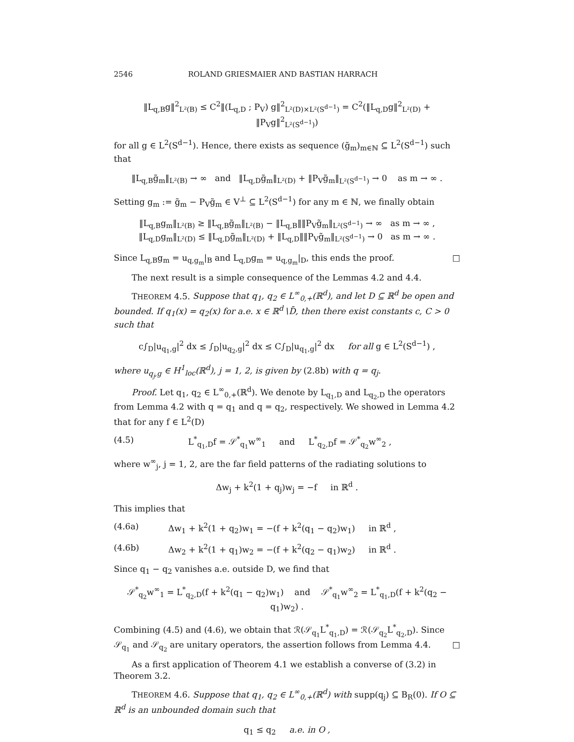2546 ROLAND GRIESMAIER AND BASTIAN HARRACH
‖L<sub>q,B</sub>g‖<sup>2</sup><sub>L²(B)</sub> ≤ C<sup>2</sup>‖(L<sub>q,D</sub> ; P<sub>V</sub>) g‖<sup>2</sup><sub>L²(D)×L²(S<sup>d−1</sup>)</sub> = C<sup>2</sup>(‖L<sub>q,D</sub>g‖<sup>2</sup><sub>L²(D)</sub> + ‖P<sub>V</sub>g‖<sup>2</sup><sub>L²(S<sup>d−1</sup>)</sub>)
for all g ∈ L<sup>2</sup>(S<sup>d−1</sup>). Hence, there exists as sequence (g̃<sub>m</sub>)<sub>m∈ℕ</sub> ⊆ L<sup>2</sup>(S<sup>d−1</sup>) such that
‖L<sub>q,B</sub>g̃<sub>m</sub>‖<sub>L²(B)</sub> → ∞ and ‖L<sub>q,D</sub>g̃<sub>m</sub>‖<sub>L²(D)</sub> + ‖P<sub>V</sub>g̃<sub>m</sub>‖<sub>L²(S<sup>d−1</sup>)</sub> → 0 as m → ∞ .
Setting g<sub>m</sub> := g̃<sub>m</sub> − P<sub>V</sub>g̃<sub>m</sub> ∈ V<sup>⊥</sup> ⊆ L<sup>2</sup>(S<sup>d−1</sup>) for any m ∈ ℕ, we finally obtain
‖L<sub>q,B</sub>g<sub>m</sub>‖<sub>L²(B)</sub> ≥ ‖L<sub>q,B</sub>g̃<sub>m</sub>‖<sub>L²(B)</sub> − ‖L<sub>q,B</sub>‖‖P<sub>V</sub>g̃<sub>m</sub>‖<sub>L²(S<sup>d−1</sup>)</sub> → ∞ as m → ∞ ,
‖L<sub>q,D</sub>g<sub>m</sub>‖<sub>L²(D)</sub> ≤ ‖L<sub>q,D</sub>g̃<sub>m</sub>‖<sub>L²(D)</sub> + ‖L<sub>q,D</sub>‖‖P<sub>V</sub>g̃<sub>m</sub>‖<sub>L²(S<sup>d−1</sup>)</sub> → 0 as m → ∞ .
Since L<sub>q,B</sub>g<sub>m</sub> = u<sub>q,g<sub>m</sub></sub>|<sub>B</sub> and L<sub>q,D</sub>g<sub>m</sub> = u<sub>q,g<sub>m</sub></sub>|<sub>D</sub>, this ends the proof. □
The next result is a simple consequence of the Lemmas 4.2 and 4.4.
THEOREM 4.5. Suppose that q<sub>1</sub>, q<sub>2</sub> ∈ L<sup>∞</sup><sub>0,+</sub>(ℝ<sup>d</sup>), and let D ⊆ ℝ<sup>d</sup> be open and bounded. If q<sub>1</sub>(x) = q<sub>2</sub>(x) for a.e. x ∈ ℝ<sup>d</sup>∖D̄, then there exist constants c, C > 0 such that
c∫<sub>D</sub>|u<sub>q<sub>1</sub>,g</sub>|<sup>2</sup> dx ≤ ∫<sub>D</sub>|u<sub>q<sub>2</sub>,g</sub>|<sup>2</sup> dx ≤ C∫<sub>D</sub>|u<sub>q<sub>1</sub>,g</sub>|<sup>2</sup> dx for all g ∈ L<sup>2</sup>(S<sup>d−1</sup>) ,
where u<sub>q<sub>j</sub>,g</sub> ∈ H<sup>1</sup><sub>loc</sub>(ℝ<sup>d</sup>), j = 1, 2, is given by (2.8b) with q = q<sub>j</sub>.
Proof. Let q<sub>1</sub>, q<sub>2</sub> ∈ L<sup>∞</sup><sub>0,+</sub>(ℝ<sup>d</sup>). We denote by L<sub>q<sub>1</sub>,D</sub> and L<sub>q<sub>2</sub>,D</sub> the operators from Lemma 4.2 with q = q<sub>1</sub> and q = q<sub>2</sub>, respectively. We showed in Lemma 4.2 that for any f ∈ L<sup>2</sup>(D)
(4.5) L<sup>*</sup><sub>q<sub>1</sub>,D</sub>f = 𝒮<sup>*</sup><sub>q<sub>1</sub></sub>w<sup>∞</sup><sub>1</sub> and L<sup>*</sup><sub>q<sub>2</sub>,D</sub>f = 𝒮<sup>*</sup><sub>q<sub>2</sub></sub>w<sup>∞</sup><sub>2</sub> ,
where w<sup>∞</sup><sub>j</sub>, j = 1, 2, are the far field patterns of the radiating solutions to
Δw<sub>j</sub> + k<sup>2</sup>(1 + q<sub>j</sub>)w<sub>j</sub> = −f in ℝ<sup>d</sup> .
This implies that
(4.6a) Δw<sub>1</sub> + k<sup>2</sup>(1 + q<sub>2</sub>)w<sub>1</sub> = −(f + k<sup>2</sup>(q<sub>1</sub> − q<sub>2</sub>)w<sub>1</sub>) in ℝ<sup>d</sup> ,
(4.6b) Δw<sub>2</sub> + k<sup>2</sup>(1 + q<sub>1</sub>)w<sub>2</sub> = −(f + k<sup>2</sup>(q<sub>2</sub> − q<sub>1</sub>)w<sub>2</sub>) in ℝ<sup>d</sup> .
Since q<sub>1</sub> − q<sub>2</sub> vanishes a.e. outside D, we find that
𝒮<sup>*</sup><sub>q<sub>2</sub></sub>w<sup>∞</sup><sub>1</sub> = L<sup>*</sup><sub>q<sub>2</sub>,D</sub>(f + k<sup>2</sup>(q<sub>1</sub> − q<sub>2</sub>)w<sub>1</sub>) and 𝒮<sup>*</sup><sub>q<sub>1</sub></sub>w<sup>∞</sup><sub>2</sub> = L<sup>*</sup><sub>q<sub>1</sub>,D</sub>(f + k<sup>2</sup>(q<sub>2</sub> − q<sub>1</sub>)w<sub>2</sub>) .
Combining (4.5) and (4.6), we obtain that ℛ(𝒮<sub>q<sub>1</sub></sub>L<sup>*</sup><sub>q<sub>1</sub>,D</sub>) = ℛ(𝒮<sub>q<sub>2</sub></sub>L<sup>*</sup><sub>q<sub>2</sub>,D</sub>). Since 𝒮<sub>q<sub>1</sub></sub> and 𝒮<sub>q<sub>2</sub></sub> are unitary operators, the assertion follows from Lemma 4.4. □
As a first application of Theorem 4.1 we establish a converse of (3.2) in Theorem 3.2.
THEOREM 4.6. Suppose that q<sub>1</sub>, q<sub>2</sub> ∈ L<sup>∞</sup><sub>0,+</sub>(ℝ<sup>d</sup>) with supp(q<sub>j</sub>) ⊆ B<sub>R</sub>(0). If O ⊆ ℝ<sup>d</sup> is an unbounded domain such that
q<sub>1</sub> ≤ q<sub>2</sub> a.e. in O ,